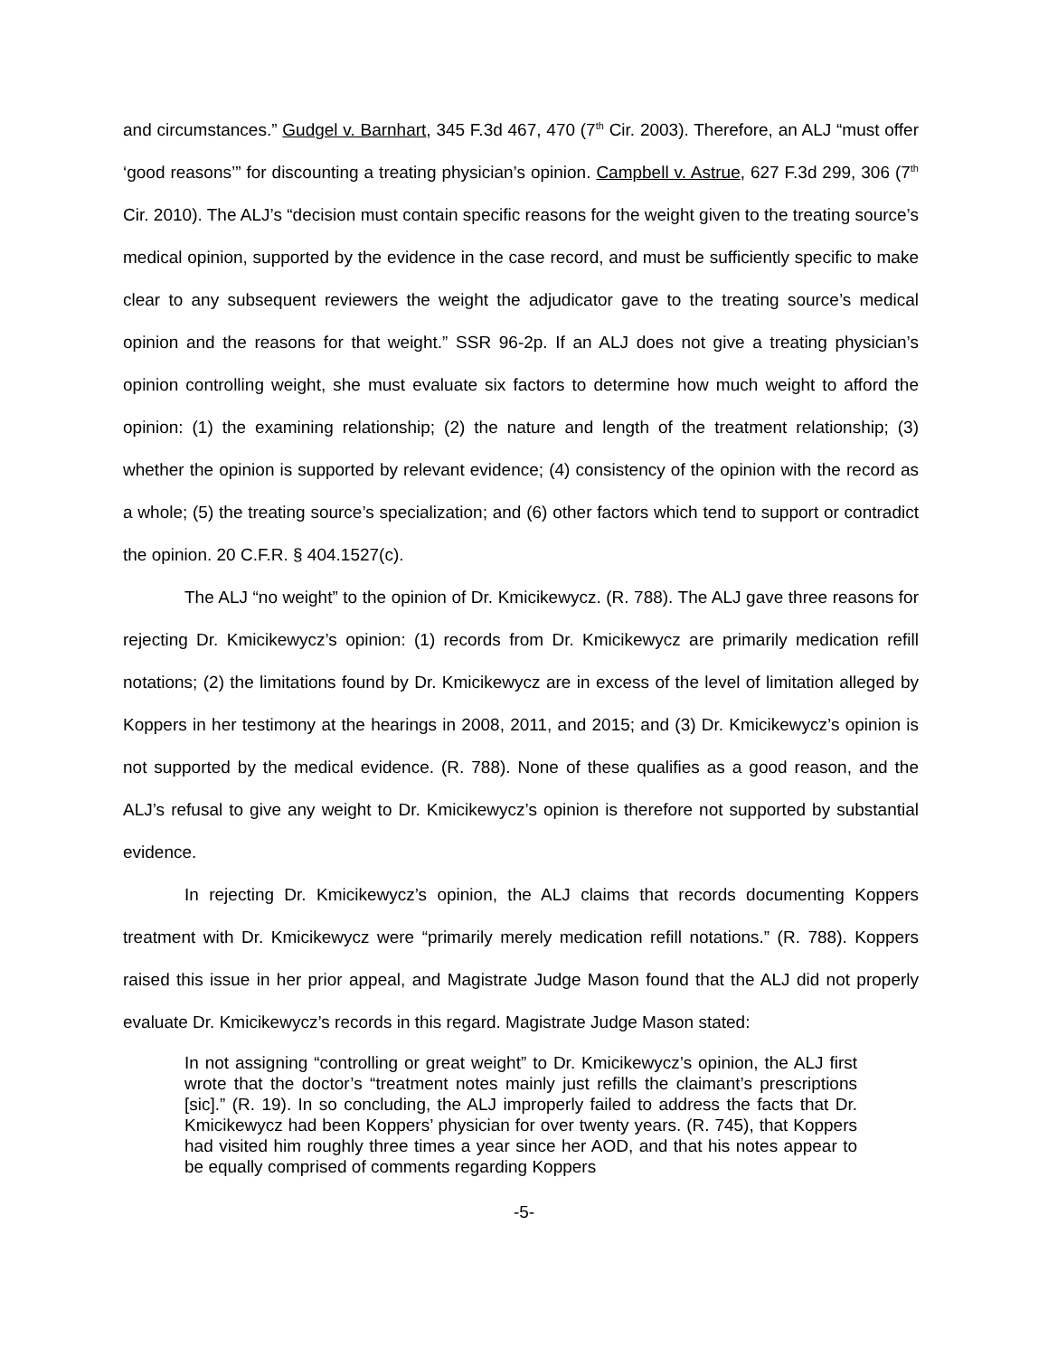and circumstances.” Gudgel v. Barnhart, 345 F.3d 467, 470 (7<sup>th</sup> Cir. 2003). Therefore, an ALJ “must offer ‘good reasons’” for discounting a treating physician’s opinion. Campbell v. Astrue, 627 F.3d 299, 306 (7<sup>th</sup> Cir. 2010). The ALJ’s “decision must contain specific reasons for the weight given to the treating source’s medical opinion, supported by the evidence in the case record, and must be sufficiently specific to make clear to any subsequent reviewers the weight the adjudicator gave to the treating source’s medical opinion and the reasons for that weight.” SSR 96-2p. If an ALJ does not give a treating physician’s opinion controlling weight, she must evaluate six factors to determine how much weight to afford the opinion: (1) the examining relationship; (2) the nature and length of the treatment relationship; (3) whether the opinion is supported by relevant evidence; (4) consistency of the opinion with the record as a whole; (5) the treating source’s specialization; and (6) other factors which tend to support or contradict the opinion. 20 C.F.R. § 404.1527(c).
The ALJ “no weight” to the opinion of Dr. Kmicikewycz. (R. 788). The ALJ gave three reasons for rejecting Dr. Kmicikewycz’s opinion: (1) records from Dr. Kmicikewycz are primarily medication refill notations; (2) the limitations found by Dr. Kmicikewycz are in excess of the level of limitation alleged by Koppers in her testimony at the hearings in 2008, 2011, and 2015; and (3) Dr. Kmicikewycz’s opinion is not supported by the medical evidence. (R. 788). None of these qualifies as a good reason, and the ALJ’s refusal to give any weight to Dr. Kmicikewycz’s opinion is therefore not supported by substantial evidence.
In rejecting Dr. Kmicikewycz’s opinion, the ALJ claims that records documenting Koppers treatment with Dr. Kmicikewycz were “primarily merely medication refill notations.” (R. 788). Koppers raised this issue in her prior appeal, and Magistrate Judge Mason found that the ALJ did not properly evaluate Dr. Kmicikewycz’s records in this regard. Magistrate Judge Mason stated:
In not assigning “controlling or great weight” to Dr. Kmicikewycz’s opinion, the ALJ first wrote that the doctor’s “treatment notes mainly just refills the claimant’s prescriptions [sic].” (R. 19). In so concluding, the ALJ improperly failed to address the facts that Dr. Kmicikewycz had been Koppers’ physician for over twenty years. (R. 745), that Koppers had visited him roughly three times a year since her AOD, and that his notes appear to be equally comprised of comments regarding Koppers
-5-